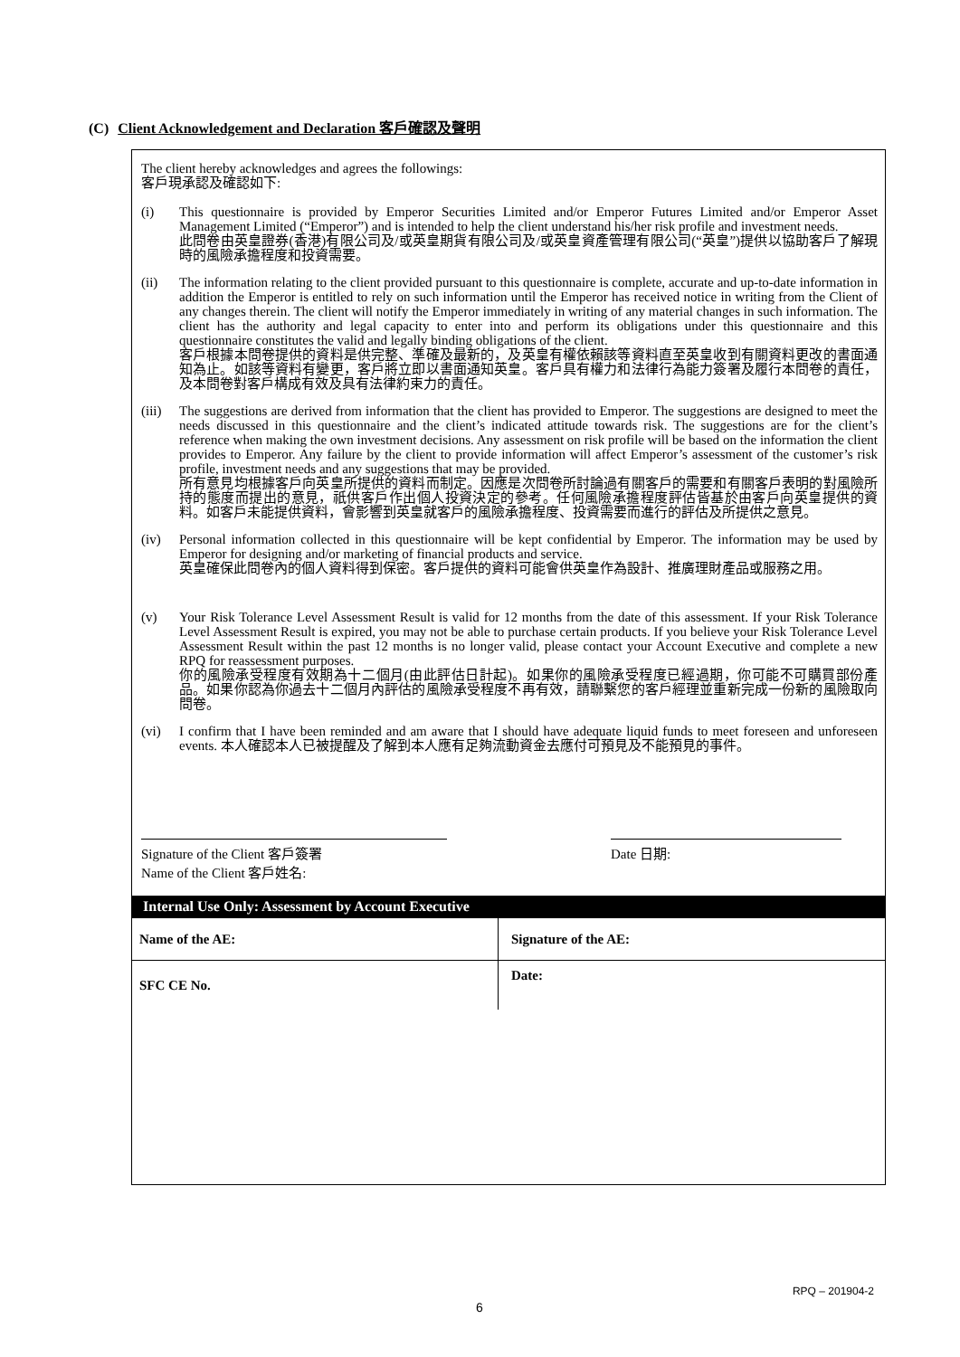(C) Client Acknowledgement and Declaration 客戶確認及聲明
The client hereby acknowledges and agrees the followings:
客戶現承認及確認如下:
(i) This questionnaire is provided by Emperor Securities Limited and/or Emperor Futures Limited and/or Emperor Asset Management Limited (“Emperor”) and is intended to help the client understand his/her risk profile and investment needs.
此問卷由英皇證券(香港)有限公司及/或英皇期貨有限公司及/或英皇資產管理有限公司(“英皇”)提供以協助客戶了解現時的風險承擔程度和投資需要。
(ii) The information relating to the client provided pursuant to this questionnaire is complete, accurate and up-to-date information in addition the Emperor is entitled to rely on such information until the Emperor has received notice in writing from the Client of any changes therein. The client will notify the Emperor immediately in writing of any material changes in such information. The client has the authority and legal capacity to enter into and perform its obligations under this questionnaire and this questionnaire constitutes the valid and legally binding obligations of the client.
客戶根據本問卷提供的資料是供完整、準確及最新的，及英皇有權依賴該等資料直至英皇收到有關資料更改的書面通知為止。如該等資料有變更，客戶將立即以書面通知英皇。客戶具有權力和法律行為能力簽署及履行本問卷的責任，及本問卷對客戶構成有效及具有法律約束力的責任。
(iii)
The suggestions are derived from information that the client has provided to Emperor. The suggestions are designed to meet the needs discussed in this questionnaire and the client’s indicated attitude towards risk. The suggestions are for the client’s reference when making the own investment decisions. Any assessment on risk profile will be based on the information the client provides to Emperor. Any failure by the client to provide information will affect Emperor’s assessment of the customer’s risk profile, investment needs and any suggestions that may be provided.
所有意見均根據客戶向英皇所提供的資料而制定。因應是次問卷所討論過有關客戶的需要和有關客戶表明的對風險所持的態度而提出的意見，祇供客戶作出個人投資決定的參考。任何風險承擔程度評估皆基於由客戶向英皇提供的資料。如客戶未能提供資料，會影響到英皇就客戶的風險承擔程度、投資需要而進行的評估及所提供之意見。
(iv) Personal information collected in this questionnaire will be kept confidential by Emperor. The information may be used by Emperor for designing and/or marketing of financial products and service.
英皇確保此問卷內的個人資料得到保密。客戶提供的資料可能會供英皇作為設計、推廣理財產品或服務之用。
(v) Your Risk Tolerance Level Assessment Result is valid for 12 months from the date of this assessment. If your Risk Tolerance Level Assessment Result is expired, you may not be able to purchase certain products. If you believe your Risk Tolerance Level Assessment Result within the past 12 months is no longer valid, please contact your Account Executive and complete a new RPQ for reassessment purposes.
你的風險承受程度有效期為十二個月(由此評估日計起)。如果你的風險承受程度已經過期，你可能不可購買部份產品。如果你認為你過去十二個月內評估的風險承受程度不再有效，請聯繫您的客戶經理並重新完成一份新的風險取向問卷。
(vi) I confirm that I have been reminded and am aware that I should have adequate liquid funds to meet foreseen and unforeseen events. 本人確認本人已被提醒及了解到本人應有足夠流動資金去應付可預見及不能預見的事件。
Signature of the Client 客戶簽署
Name of the Client 客戶姓名:
Date 日期:
Internal Use Only: Assessment by Account Executive
| Name of the AE: | Signature of the AE: |
| SFC CE No. | Date: |
RPQ – 201904-2
6